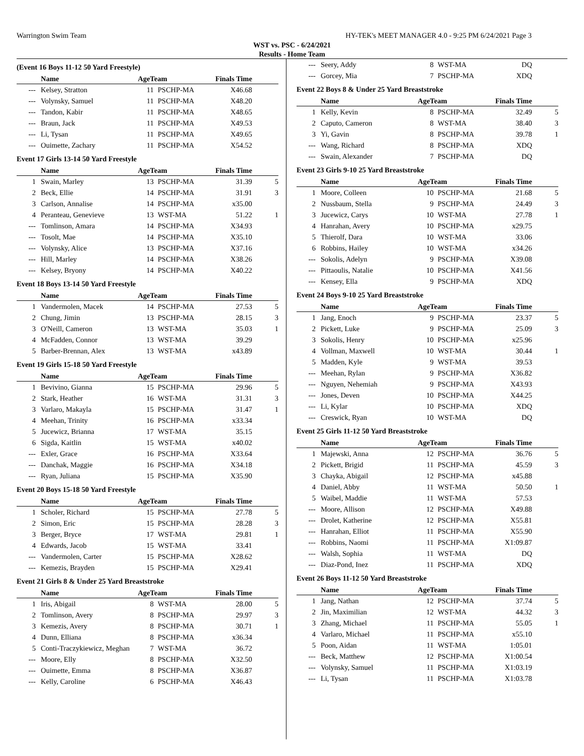Warrington Swim Team HY-TEK's MEET MANAGER 4.0 - 9:25 PM 6/24/2021 Page 3
WST vs. PSC - 6/24/2021
Results - Home Team
(Event 16 Boys 11-12 50 Yard Freestyle)
| | Name | AgeTeam | | Finals Time | |
| --- | --- | --- | --- | --- | --- |
| --- | Kelsey, Stratton | 11 | PSCHP-MA | X46.68 | |
| --- | Volynsky, Samuel | 11 | PSCHP-MA | X48.20 | |
| --- | Tandon, Kabir | 11 | PSCHP-MA | X48.65 | |
| --- | Braun, Jack | 11 | PSCHP-MA | X49.53 | |
| --- | Li, Tysan | 11 | PSCHP-MA | X49.65 | |
| --- | Ouimette, Zachary | 11 | PSCHP-MA | X54.52 | |
Event 17 Girls 13-14 50 Yard Freestyle
| | Name | AgeTeam | | Finals Time | |
| --- | --- | --- | --- | --- | --- |
| 1 | Swain, Marley | 13 | PSCHP-MA | 31.39 | 5 |
| 2 | Beck, Ellie | 14 | PSCHP-MA | 31.91 | 3 |
| 3 | Carlson, Annalise | 14 | PSCHP-MA | x35.00 | |
| 4 | Peranteau, Genevieve | 13 | WST-MA | 51.22 | 1 |
| --- | Tomlinson, Amara | 14 | PSCHP-MA | X34.93 | |
| --- | Tosolt, Mae | 14 | PSCHP-MA | X35.10 | |
| --- | Volynsky, Alice | 13 | PSCHP-MA | X37.16 | |
| --- | Hill, Marley | 14 | PSCHP-MA | X38.26 | |
| --- | Kelsey, Bryony | 14 | PSCHP-MA | X40.22 | |
Event 18 Boys 13-14 50 Yard Freestyle
| | Name | AgeTeam | | Finals Time | |
| --- | --- | --- | --- | --- | --- |
| 1 | Vandermolen, Macek | 14 | PSCHP-MA | 27.53 | 5 |
| 2 | Chung, Jimin | 13 | PSCHP-MA | 28.15 | 3 |
| 3 | O'Neill, Cameron | 13 | WST-MA | 35.03 | 1 |
| 4 | McFadden, Connor | 13 | WST-MA | 39.29 | |
| 5 | Barber-Brennan, Alex | 13 | WST-MA | x43.89 | |
Event 19 Girls 15-18 50 Yard Freestyle
| | Name | AgeTeam | | Finals Time | |
| --- | --- | --- | --- | --- | --- |
| 1 | Bevivino, Gianna | 15 | PSCHP-MA | 29.96 | 5 |
| 2 | Stark, Heather | 16 | WST-MA | 31.31 | 3 |
| 3 | Varlaro, Makayla | 15 | PSCHP-MA | 31.47 | 1 |
| 4 | Meehan, Trinity | 16 | PSCHP-MA | x33.34 | |
| 5 | Jucewicz, Brianna | 17 | WST-MA | 35.15 | |
| 6 | Sigda, Kaitlin | 15 | WST-MA | x40.02 | |
| --- | Exler, Grace | 16 | PSCHP-MA | X33.64 | |
| --- | Danchak, Maggie | 16 | PSCHP-MA | X34.18 | |
| --- | Ryan, Juliana | 15 | PSCHP-MA | X35.90 | |
Event 20 Boys 15-18 50 Yard Freestyle
| | Name | AgeTeam | | Finals Time | |
| --- | --- | --- | --- | --- | --- |
| 1 | Scholer, Richard | 15 | PSCHP-MA | 27.78 | 5 |
| 2 | Simon, Eric | 15 | PSCHP-MA | 28.28 | 3 |
| 3 | Berger, Bryce | 17 | WST-MA | 29.81 | 1 |
| 4 | Edwards, Jacob | 15 | WST-MA | 33.41 | |
| --- | Vandermolen, Carter | 15 | PSCHP-MA | X28.62 | |
| --- | Kemezis, Brayden | 15 | PSCHP-MA | X29.41 | |
Event 21 Girls 8 & Under 25 Yard Breaststroke
| | Name | AgeTeam | | Finals Time | |
| --- | --- | --- | --- | --- | --- |
| 1 | Iris, Abigail | 8 | WST-MA | 28.00 | 5 |
| 2 | Tomlinson, Avery | 8 | PSCHP-MA | 29.97 | 3 |
| 3 | Kemezis, Avery | 8 | PSCHP-MA | 30.71 | 1 |
| 4 | Dunn, Elliana | 8 | PSCHP-MA | x36.34 | |
| 5 | Conti-Traczykiewicz, Meghan | 7 | WST-MA | 36.72 | |
| --- | Moore, Elly | 8 | PSCHP-MA | X32.50 | |
| --- | Ouimette, Emma | 8 | PSCHP-MA | X36.87 | |
| --- | Kelly, Caroline | 6 | PSCHP-MA | X46.43 | |
| --- | Seery, Addy | 8 | WST-MA | DQ | |
| --- | Gorcey, Mia | 7 | PSCHP-MA | XDQ | |
Event 22 Boys 8 & Under 25 Yard Breaststroke
| | Name | AgeTeam | | Finals Time | |
| --- | --- | --- | --- | --- | --- |
| 1 | Kelly, Kevin | 8 | PSCHP-MA | 32.49 | 5 |
| 2 | Caputo, Cameron | 8 | WST-MA | 38.40 | 3 |
| 3 | Yi, Gavin | 8 | PSCHP-MA | 39.78 | 1 |
| --- | Wang, Richard | 8 | PSCHP-MA | XDQ | |
| --- | Swain, Alexander | 7 | PSCHP-MA | DQ | |
Event 23 Girls 9-10 25 Yard Breaststroke
| | Name | AgeTeam | | Finals Time | |
| --- | --- | --- | --- | --- | --- |
| 1 | Moore, Colleen | 10 | PSCHP-MA | 21.68 | 5 |
| 2 | Nussbaum, Stella | 9 | PSCHP-MA | 24.49 | 3 |
| 3 | Jucewicz, Carys | 10 | WST-MA | 27.78 | 1 |
| 4 | Hanrahan, Avery | 10 | PSCHP-MA | x29.75 | |
| 5 | Thierolf, Dara | 10 | WST-MA | 33.06 | |
| 6 | Robbins, Hailey | 10 | WST-MA | x34.26 | |
| --- | Sokolis, Adelyn | 9 | PSCHP-MA | X39.08 | |
| --- | Pittaoulis, Natalie | 10 | PSCHP-MA | X41.56 | |
| --- | Kensey, Ella | 9 | PSCHP-MA | XDQ | |
Event 24 Boys 9-10 25 Yard Breaststroke
| | Name | AgeTeam | | Finals Time | |
| --- | --- | --- | --- | --- | --- |
| 1 | Jang, Enoch | 9 | PSCHP-MA | 23.37 | 5 |
| 2 | Pickett, Luke | 9 | PSCHP-MA | 25.09 | 3 |
| 3 | Sokolis, Henry | 10 | PSCHP-MA | x25.96 | |
| 4 | Vollman, Maxwell | 10 | WST-MA | 30.44 | 1 |
| 5 | Madden, Kyle | 9 | WST-MA | 39.53 | |
| --- | Meehan, Rylan | 9 | PSCHP-MA | X36.82 | |
| --- | Nguyen, Nehemiah | 9 | PSCHP-MA | X43.93 | |
| --- | Jones, Deven | 10 | PSCHP-MA | X44.25 | |
| --- | Li, Kylar | 10 | PSCHP-MA | XDQ | |
| --- | Creswick, Ryan | 10 | WST-MA | DQ | |
Event 25 Girls 11-12 50 Yard Breaststroke
| | Name | AgeTeam | | Finals Time | |
| --- | --- | --- | --- | --- | --- |
| 1 | Majewski, Anna | 12 | PSCHP-MA | 36.76 | 5 |
| 2 | Pickett, Brigid | 11 | PSCHP-MA | 45.59 | 3 |
| 3 | Chayka, Abigail | 12 | PSCHP-MA | x45.88 | |
| 4 | Daniel, Abby | 11 | WST-MA | 50.50 | 1 |
| 5 | Waibel, Maddie | 11 | WST-MA | 57.53 | |
| --- | Moore, Allison | 12 | PSCHP-MA | X49.88 | |
| --- | Drolet, Katherine | 12 | PSCHP-MA | X55.81 | |
| --- | Hanrahan, Elliot | 11 | PSCHP-MA | X55.90 | |
| --- | Robbins, Naomi | 11 | PSCHP-MA | X1:09.87 | |
| --- | Walsh, Sophia | 11 | WST-MA | DQ | |
| --- | Diaz-Pond, Inez | 11 | PSCHP-MA | XDQ | |
Event 26 Boys 11-12 50 Yard Breaststroke
| | Name | AgeTeam | | Finals Time | |
| --- | --- | --- | --- | --- | --- |
| 1 | Jang, Nathan | 12 | PSCHP-MA | 37.74 | 5 |
| 2 | Jin, Maximilian | 12 | WST-MA | 44.32 | 3 |
| 3 | Zhang, Michael | 11 | PSCHP-MA | 55.05 | 1 |
| 4 | Varlaro, Michael | 11 | PSCHP-MA | x55.10 | |
| 5 | Poon, Aidan | 11 | WST-MA | 1:05.01 | |
| --- | Beck, Matthew | 12 | PSCHP-MA | X1:00.54 | |
| --- | Volynsky, Samuel | 11 | PSCHP-MA | X1:03.19 | |
| --- | Li, Tysan | 11 | PSCHP-MA | X1:03.78 | |